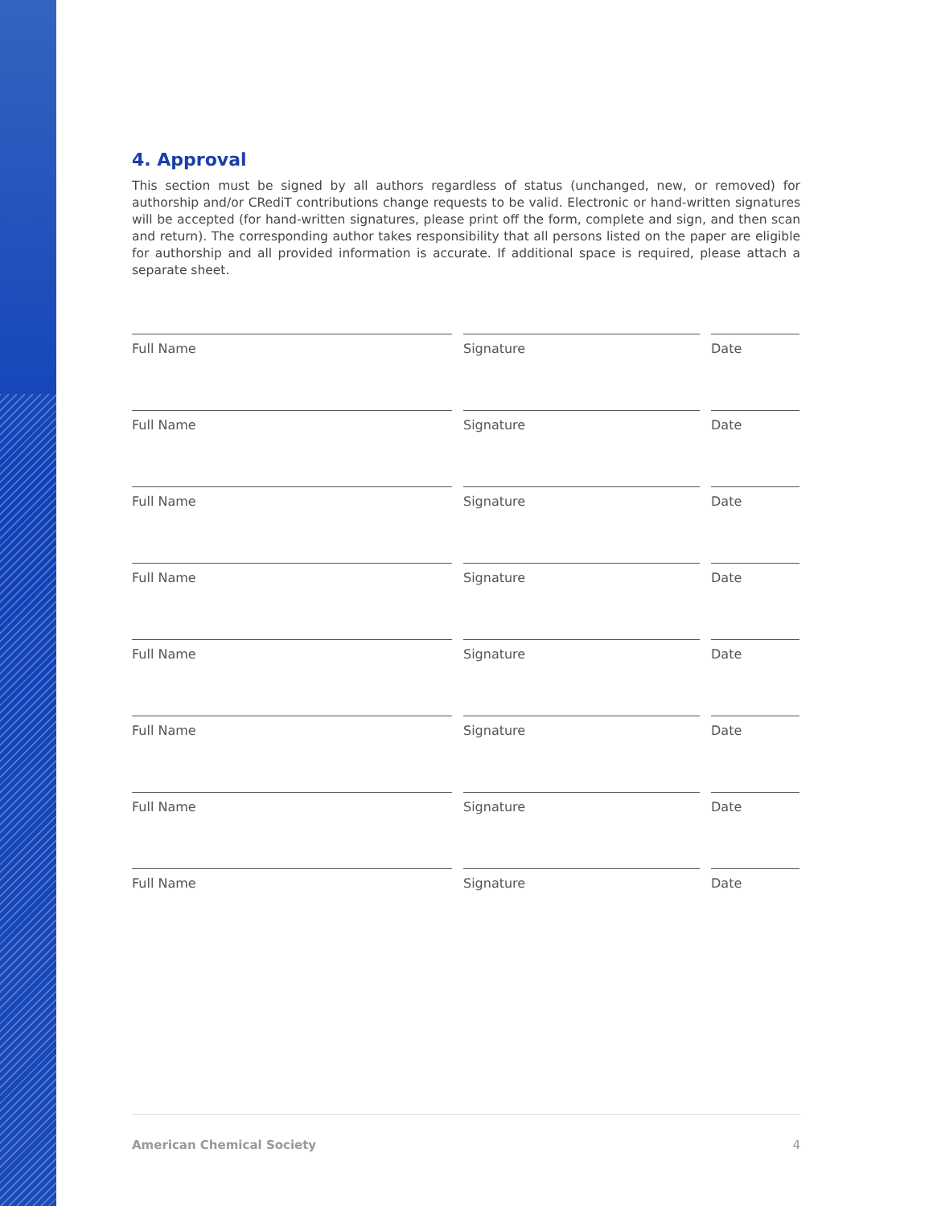4. Approval
This section must be signed by all authors regardless of status (unchanged, new, or removed) for authorship and/or CRediT contributions change requests to be valid. Electronic or hand-written signatures will be accepted (for hand-written signatures, please print off the form, complete and sign, and then scan and return). The corresponding author takes responsibility that all persons listed on the paper are eligible for authorship and all provided information is accurate. If additional space is required, please attach a separate sheet.
Full Name Signature Date
Full Name Signature Date
Full Name Signature Date
Full Name Signature Date
Full Name Signature Date
Full Name Signature Date
Full Name Signature Date
Full Name Signature Date
American Chemical Society 4